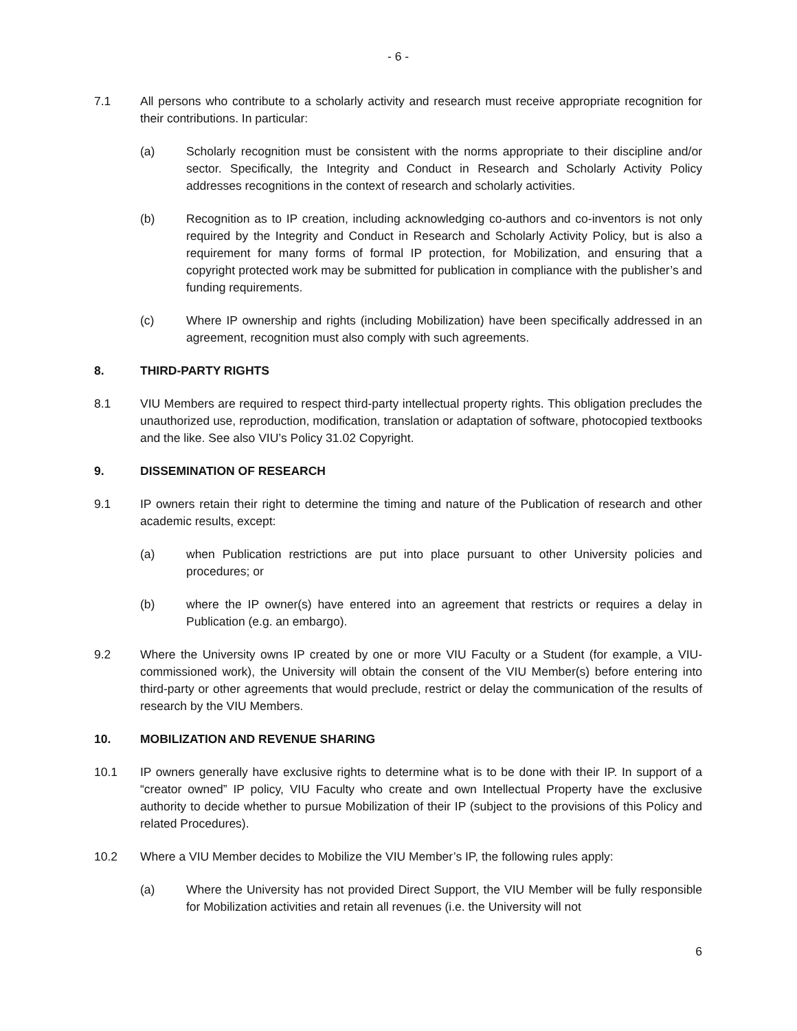- 6 -
7.1 All persons who contribute to a scholarly activity and research must receive appropriate recognition for their contributions. In particular:
(a) Scholarly recognition must be consistent with the norms appropriate to their discipline and/or sector. Specifically, the Integrity and Conduct in Research and Scholarly Activity Policy addresses recognitions in the context of research and scholarly activities.
(b) Recognition as to IP creation, including acknowledging co-authors and co-inventors is not only required by the Integrity and Conduct in Research and Scholarly Activity Policy, but is also a requirement for many forms of formal IP protection, for Mobilization, and ensuring that a copyright protected work may be submitted for publication in compliance with the publisher’s and funding requirements.
(c) Where IP ownership and rights (including Mobilization) have been specifically addressed in an agreement, recognition must also comply with such agreements.
8. THIRD-PARTY RIGHTS
8.1 VIU Members are required to respect third-party intellectual property rights. This obligation precludes the unauthorized use, reproduction, modification, translation or adaptation of software, photocopied textbooks and the like. See also VIU’s Policy 31.02 Copyright.
9. DISSEMINATION OF RESEARCH
9.1 IP owners retain their right to determine the timing and nature of the Publication of research and other academic results, except:
(a) when Publication restrictions are put into place pursuant to other University policies and procedures; or
(b) where the IP owner(s) have entered into an agreement that restricts or requires a delay in Publication (e.g. an embargo).
9.2 Where the University owns IP created by one or more VIU Faculty or a Student (for example, a VIU-commissioned work), the University will obtain the consent of the VIU Member(s) before entering into third-party or other agreements that would preclude, restrict or delay the communication of the results of research by the VIU Members.
10. MOBILIZATION AND REVENUE SHARING
10.1 IP owners generally have exclusive rights to determine what is to be done with their IP. In support of a “creator owned” IP policy, VIU Faculty who create and own Intellectual Property have the exclusive authority to decide whether to pursue Mobilization of their IP (subject to the provisions of this Policy and related Procedures).
10.2 Where a VIU Member decides to Mobilize the VIU Member’s IP, the following rules apply:
(a) Where the University has not provided Direct Support, the VIU Member will be fully responsible for Mobilization activities and retain all revenues (i.e. the University will not
6